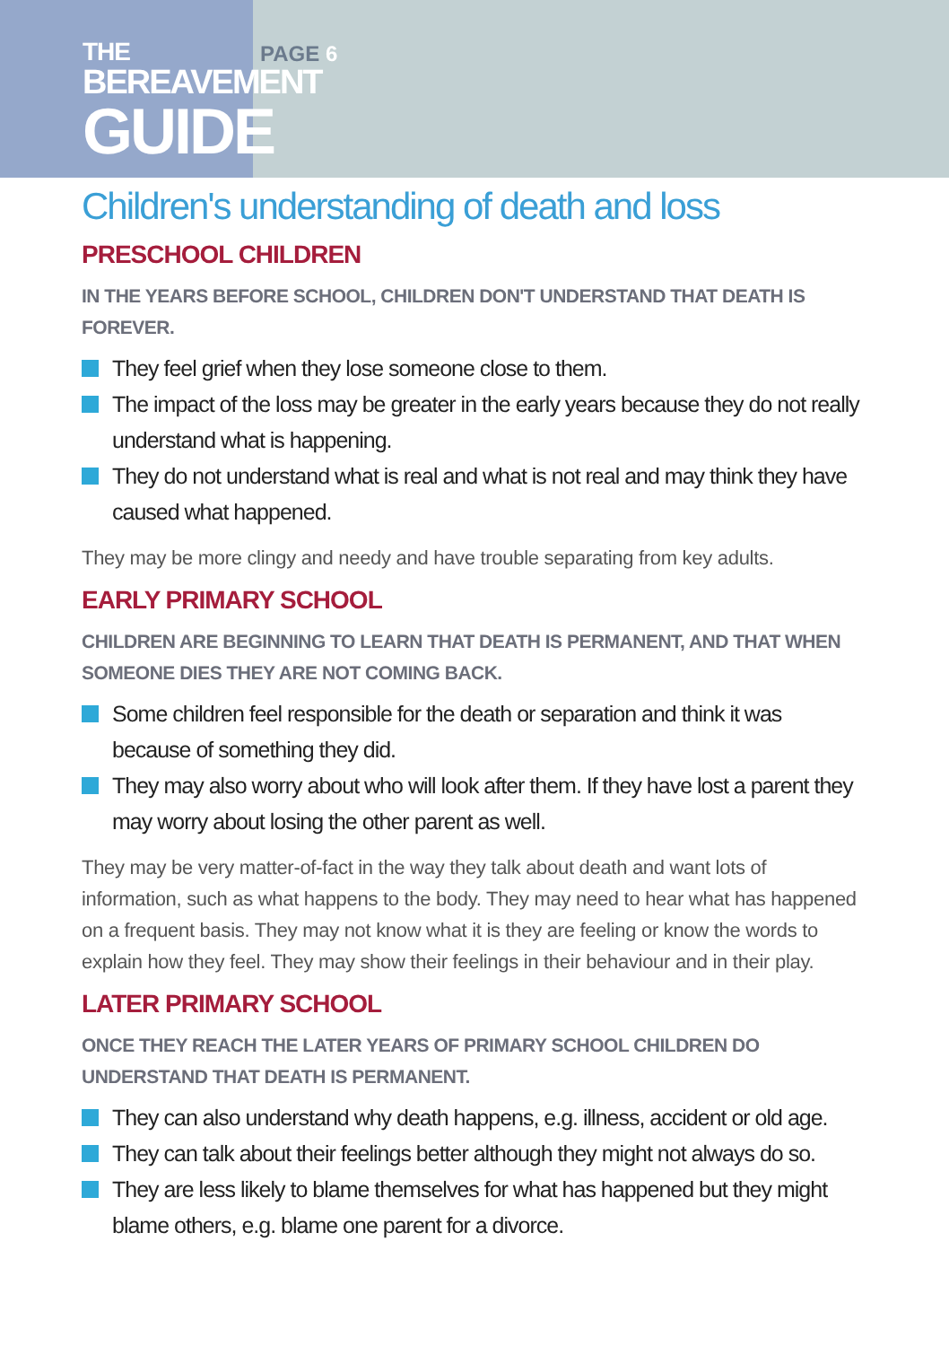THE
BEREAVEMENT
GUIDE
PAGE 6
Children's understanding of death and loss
PRESCHOOL CHILDREN
IN THE YEARS BEFORE SCHOOL, CHILDREN DON'T UNDERSTAND THAT DEATH IS FOREVER.
They feel grief when they lose someone close to them.
The impact of the loss may be greater in the early years because they do not really understand what is happening.
They do not understand what is real and what is not real and may think they have caused what happened.
They may be more clingy and needy and have trouble separating from key adults.
EARLY PRIMARY SCHOOL
CHILDREN ARE BEGINNING TO LEARN THAT DEATH IS PERMANENT, AND THAT WHEN SOMEONE DIES THEY ARE NOT COMING BACK.
Some children feel responsible for the death or separation and think it was because of something they did.
They may also worry about who will look after them. If they have lost a parent they may worry about losing the other parent as well.
They may be very matter-of-fact in the way they talk about death and want lots of information, such as what happens to the body. They may need to hear what has happened on a frequent basis. They may not know what it is they are feeling or know the words to explain how they feel. They may show their feelings in their behaviour and in their play.
LATER PRIMARY SCHOOL
ONCE THEY REACH THE LATER YEARS OF PRIMARY SCHOOL CHILDREN DO UNDERSTAND THAT DEATH IS PERMANENT.
They can also understand why death happens, e.g. illness, accident or old age.
They can talk about their feelings better although they might not always do so.
They are less likely to blame themselves for what has happened but they might blame others, e.g. blame one parent for a divorce.